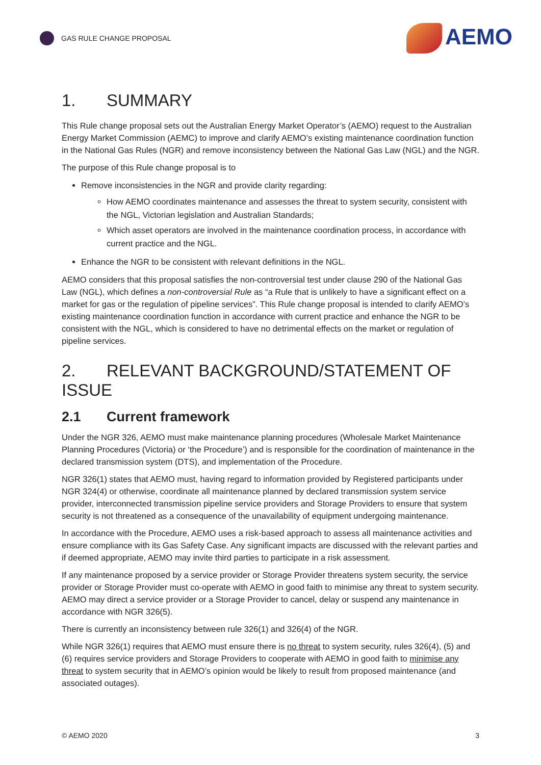GAS RULE CHANGE PROPOSAL
AEMO
1. SUMMARY
This Rule change proposal sets out the Australian Energy Market Operator’s (AEMO) request to the Australian Energy Market Commission (AEMC) to improve and clarify AEMO’s existing maintenance coordination function in the National Gas Rules (NGR) and remove inconsistency between the National Gas Law (NGL) and the NGR.
The purpose of this Rule change proposal is to
Remove inconsistencies in the NGR and provide clarity regarding:
How AEMO coordinates maintenance and assesses the threat to system security, consistent with the NGL, Victorian legislation and Australian Standards;
Which asset operators are involved in the maintenance coordination process, in accordance with current practice and the NGL.
Enhance the NGR to be consistent with relevant definitions in the NGL.
AEMO considers that this proposal satisfies the non-controversial test under clause 290 of the National Gas Law (NGL), which defines a non-controversial Rule as “a Rule that is unlikely to have a significant effect on a market for gas or the regulation of pipeline services”. This Rule change proposal is intended to clarify AEMO’s existing maintenance coordination function in accordance with current practice and enhance the NGR to be consistent with the NGL, which is considered to have no detrimental effects on the market or regulation of pipeline services.
2. RELEVANT BACKGROUND/STATEMENT OF ISSUE
2.1 Current framework
Under the NGR 326, AEMO must make maintenance planning procedures (Wholesale Market Maintenance Planning Procedures (Victoria) or ‘the Procedure’) and is responsible for the coordination of maintenance in the declared transmission system (DTS), and implementation of the Procedure.
NGR 326(1) states that AEMO must, having regard to information provided by Registered participants under NGR 324(4) or otherwise, coordinate all maintenance planned by declared transmission system service provider, interconnected transmission pipeline service providers and Storage Providers to ensure that system security is not threatened as a consequence of the unavailability of equipment undergoing maintenance.
In accordance with the Procedure, AEMO uses a risk-based approach to assess all maintenance activities and ensure compliance with its Gas Safety Case. Any significant impacts are discussed with the relevant parties and if deemed appropriate, AEMO may invite third parties to participate in a risk assessment.
If any maintenance proposed by a service provider or Storage Provider threatens system security, the service provider or Storage Provider must co-operate with AEMO in good faith to minimise any threat to system security. AEMO may direct a service provider or a Storage Provider to cancel, delay or suspend any maintenance in accordance with NGR 326(5).
There is currently an inconsistency between rule 326(1) and 326(4) of the NGR.
While NGR 326(1) requires that AEMO must ensure there is no threat to system security, rules 326(4), (5) and (6) requires service providers and Storage Providers to cooperate with AEMO in good faith to minimise any threat to system security that in AEMO’s opinion would be likely to result from proposed maintenance (and associated outages).
© AEMO 2020 3